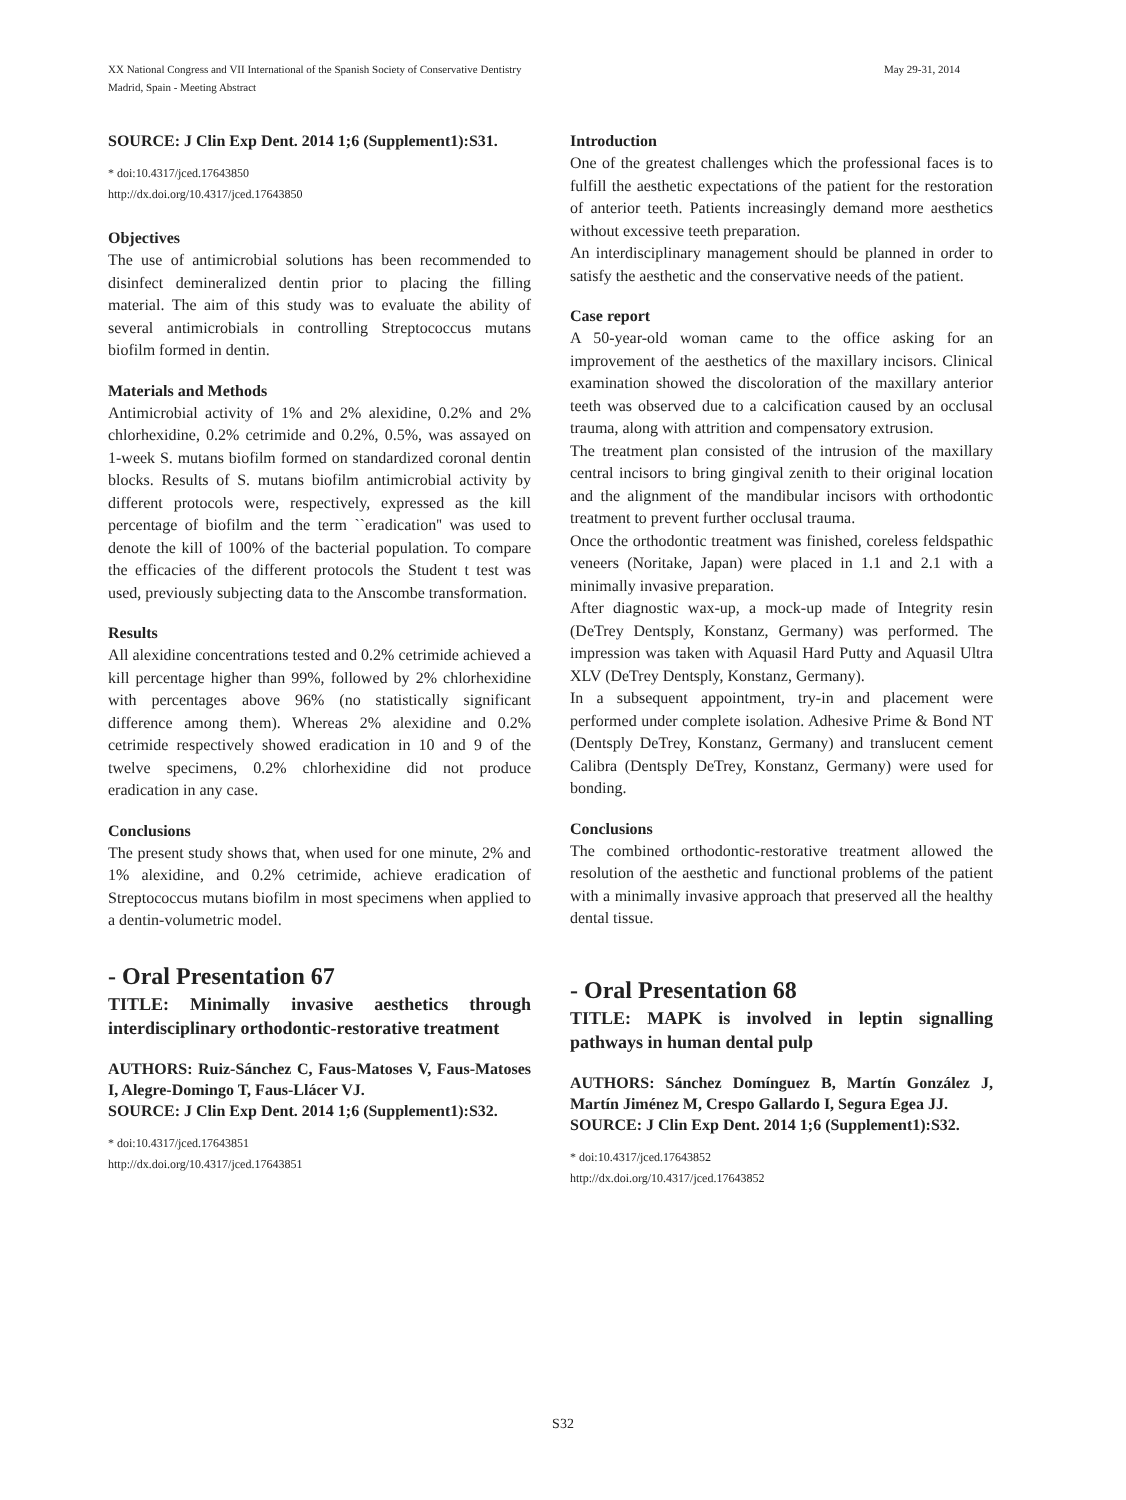May 29-31, 2014 XX National Congress and VII International of the Spanish Society of Conservative Dentistry
Madrid, Spain - Meeting Abstract
SOURCE: J Clin Exp Dent. 2014 1;6 (Supplement1):S31.
* doi:10.4317/jced.17643850
http://dx.doi.org/10.4317/jced.17643850
Objectives
The use of antimicrobial solutions has been recommended to disinfect demineralized dentin prior to placing the filling material. The aim of this study was to evaluate the ability of several antimicrobials in controlling Streptococcus mutans biofilm formed in dentin.
Materials and Methods
Antimicrobial activity of 1% and 2% alexidine, 0.2% and 2% chlorhexidine, 0.2% cetrimide and 0.2%, 0.5%, was assayed on 1-week S. mutans biofilm formed on standardized coronal dentin blocks. Results of S. mutans biofilm antimicrobial activity by different protocols were, respectively, expressed as the kill percentage of biofilm and the term ``eradication'' was used to denote the kill of 100% of the bacterial population. To compare the efficacies of the different protocols the Student t test was used, previously subjecting data to the Anscombe transformation.
Results
All alexidine concentrations tested and 0.2% cetrimide achieved a kill percentage higher than 99%, followed by 2% chlorhexidine with percentages above 96% (no statistically significant difference among them). Whereas 2% alexidine and 0.2% cetrimide respectively showed eradication in 10 and 9 of the twelve specimens, 0.2% chlorhexidine did not produce eradication in any case.
Conclusions
The present study shows that, when used for one minute, 2% and 1% alexidine, and 0.2% cetrimide, achieve eradication of Streptococcus mutans biofilm in most specimens when applied to a dentin-volumetric model.
- Oral Presentation 67
TITLE: Minimally invasive aesthetics through interdisciplinary orthodontic-restorative treatment
AUTHORS: Ruiz-Sánchez C, Faus-Matoses V, Faus-Matoses I, Alegre-Domingo T, Faus-Llácer VJ.
SOURCE: J Clin Exp Dent. 2014 1;6 (Supplement1):S32.
* doi:10.4317/jced.17643851
http://dx.doi.org/10.4317/jced.17643851
Introduction
One of the greatest challenges which the professional faces is to fulfill the aesthetic expectations of the patient for the restoration of anterior teeth. Patients increasingly demand more aesthetics without excessive teeth preparation.
An interdisciplinary management should be planned in order to satisfy the aesthetic and the conservative needs of the patient.
Case report
A 50-year-old woman came to the office asking for an improvement of the aesthetics of the maxillary incisors. Clinical examination showed the discoloration of the maxillary anterior teeth was observed due to a calcification caused by an occlusal trauma, along with attrition and compensatory extrusion.
The treatment plan consisted of the intrusion of the maxillary central incisors to bring gingival zenith to their original location and the alignment of the mandibular incisors with orthodontic treatment to prevent further occlusal trauma.
Once the orthodontic treatment was finished, coreless feldspathic veneers (Noritake, Japan) were placed in 1.1 and 2.1 with a minimally invasive preparation.
After diagnostic wax-up, a mock-up made of Integrity resin (DeTrey Dentsply, Konstanz, Germany) was performed. The impression was taken with Aquasil Hard Putty and Aquasil Ultra XLV (DeTrey Dentsply, Konstanz, Germany).
In a subsequent appointment, try-in and placement were performed under complete isolation. Adhesive Prime & Bond NT (Dentsply DeTrey, Konstanz, Germany) and translucent cement Calibra (Dentsply DeTrey, Konstanz, Germany) were used for bonding.
Conclusions
The combined orthodontic-restorative treatment allowed the resolution of the aesthetic and functional problems of the patient with a minimally invasive approach that preserved all the healthy dental tissue.
- Oral Presentation 68
TITLE: MAPK is involved in leptin signalling pathways in human dental pulp
AUTHORS: Sánchez Domínguez B, Martín González J, Martín Jiménez M, Crespo Gallardo I, Segura Egea JJ.
SOURCE: J Clin Exp Dent. 2014 1;6 (Supplement1):S32.
* doi:10.4317/jced.17643852
http://dx.doi.org/10.4317/jced.17643852
S32